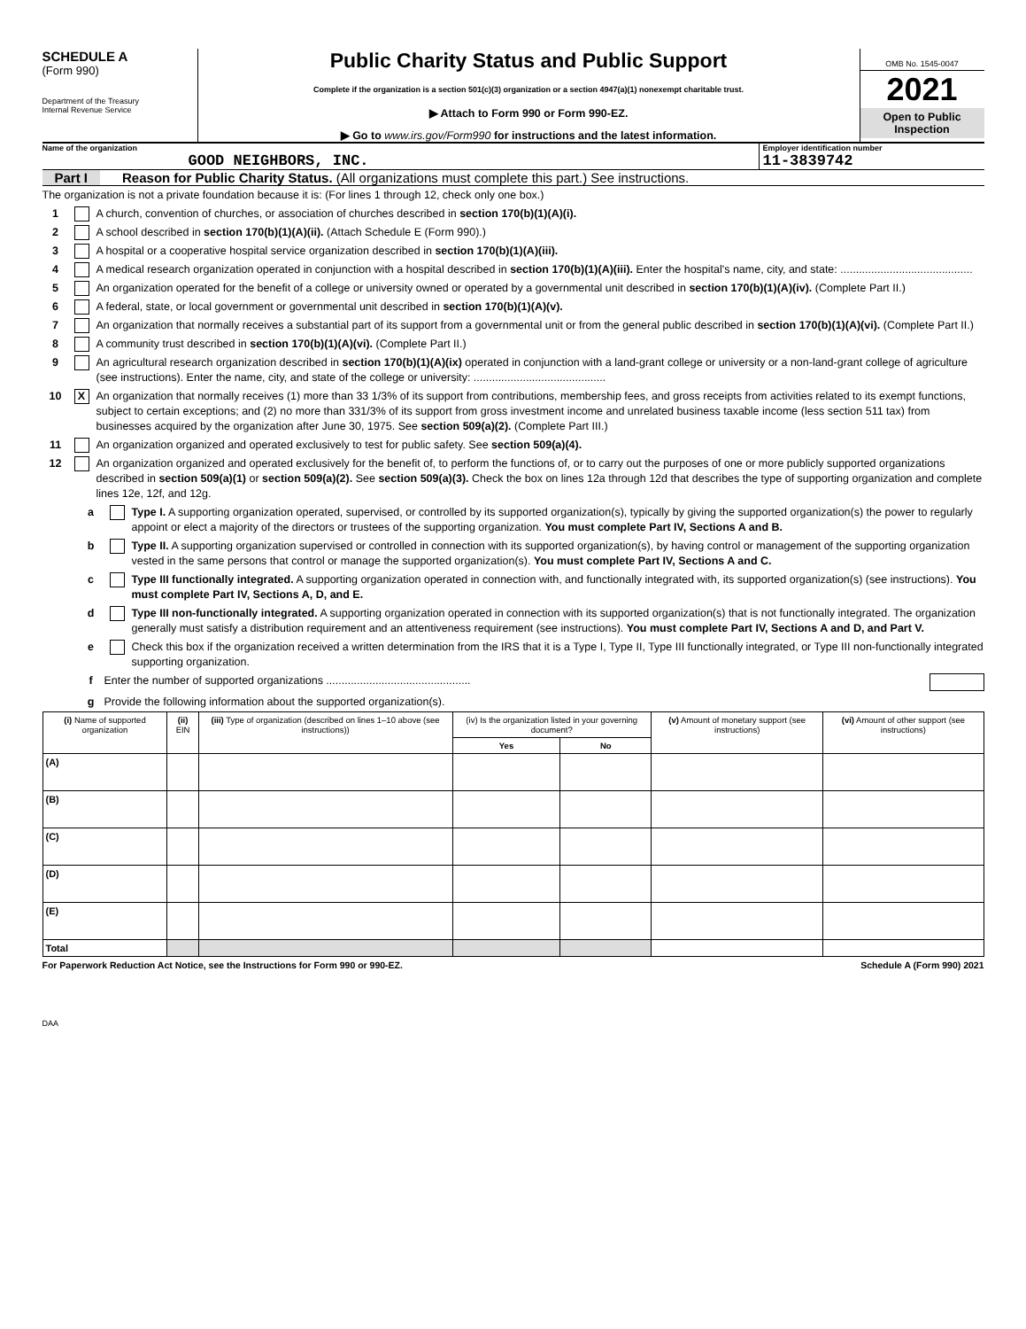SCHEDULE A
(Form 990)
Department of the Treasury
Internal Revenue Service
Public Charity Status and Public Support
Complete if the organization is a section 501(c)(3) organization or a section 4947(a)(1) nonexempt charitable trust.
▶ Attach to Form 990 or Form 990-EZ.
▶ Go to www.irs.gov/Form990 for instructions and the latest information.
OMB No. 1545-0047
2021
Open to Public
Inspection
Name of the organization
GOOD NEIGHBORS, INC.
Employer identification number
11-3839742
Part I Reason for Public Charity Status. (All organizations must complete this part.) See instructions.
The organization is not a private foundation because it is: (For lines 1 through 12, check only one box.)
1 A church, convention of churches, or association of churches described in section 170(b)(1)(A)(i).
2 A school described in section 170(b)(1)(A)(ii). (Attach Schedule E (Form 990).)
3 A hospital or a cooperative hospital service organization described in section 170(b)(1)(A)(iii).
4 A medical research organization operated in conjunction with a hospital described in section 170(b)(1)(A)(iii). Enter the hospital's name, city, and state: ...........................................
5 An organization operated for the benefit of a college or university owned or operated by a governmental unit described in section 170(b)(1)(A)(iv). (Complete Part II.)
6 A federal, state, or local government or governmental unit described in section 170(b)(1)(A)(v).
7 An organization that normally receives a substantial part of its support from a governmental unit or from the general public described in section 170(b)(1)(A)(vi). (Complete Part II.)
8 A community trust described in section 170(b)(1)(A)(vi). (Complete Part II.)
9 An agricultural research organization described in section 170(b)(1)(A)(ix) operated in conjunction with a land-grant college or university or a non-land-grant college of agriculture (see instructions). Enter the name, city, and state of the college or university: ...........................................
10 X An organization that normally receives (1) more than 33 1/3% of its support from contributions, membership fees, and gross receipts from activities related to its exempt functions, subject to certain exceptions; and (2) no more than 331/3% of its support from gross investment income and unrelated business taxable income (less section 511 tax) from businesses acquired by the organization after June 30, 1975. See section 509(a)(2). (Complete Part III.)
11 An organization organized and operated exclusively to test for public safety. See section 509(a)(4).
12 An organization organized and operated exclusively for the benefit of, to perform the functions of, or to carry out the purposes of one or more publicly supported organizations described in section 509(a)(1) or section 509(a)(2). See section 509(a)(3). Check the box on lines 12a through 12d that describes the type of supporting organization and complete lines 12e, 12f, and 12g.
a Type I. A supporting organization operated, supervised, or controlled by its supported organization(s), typically by giving the supported organization(s) the power to regularly appoint or elect a majority of the directors or trustees of the supporting organization. You must complete Part IV, Sections A and B.
b Type II. A supporting organization supervised or controlled in connection with its supported organization(s), by having control or management of the supporting organization vested in the same persons that control or manage the supported organization(s). You must complete Part IV, Sections A and C.
c Type III functionally integrated. A supporting organization operated in connection with, and functionally integrated with, its supported organization(s) (see instructions). You must complete Part IV, Sections A, D, and E.
d Type III non-functionally integrated. A supporting organization operated in connection with its supported organization(s) that is not functionally integrated. The organization generally must satisfy a distribution requirement and an attentiveness requirement (see instructions). You must complete Part IV, Sections A and D, and Part V.
e Check this box if the organization received a written determination from the IRS that it is a Type I, Type II, Type III functionally integrated, or Type III non-functionally integrated supporting organization.
f Enter the number of supported organizations ...............................................
g Provide the following information about the supported organization(s).
| (i) Name of supported organization | (ii) EIN | (iii) Type of organization (described on lines 1–10 above (see instructions)) | (iv) Is the organization listed in your governing document? | | (v) Amount of monetary support (see instructions) | (vi) Amount of other support (see instructions) |
| --- | --- | --- | --- | --- | --- | --- |
| | | | Yes | No | | |
| (A) | | | | | | |
| (B) | | | | | | |
| (C) | | | | | | |
| (D) | | | | | | |
| (E) | | | | | | |
| Total | | | | | | |
For Paperwork Reduction Act Notice, see the Instructions for Form 990 or 990-EZ. Schedule A (Form 990) 2021
DAA